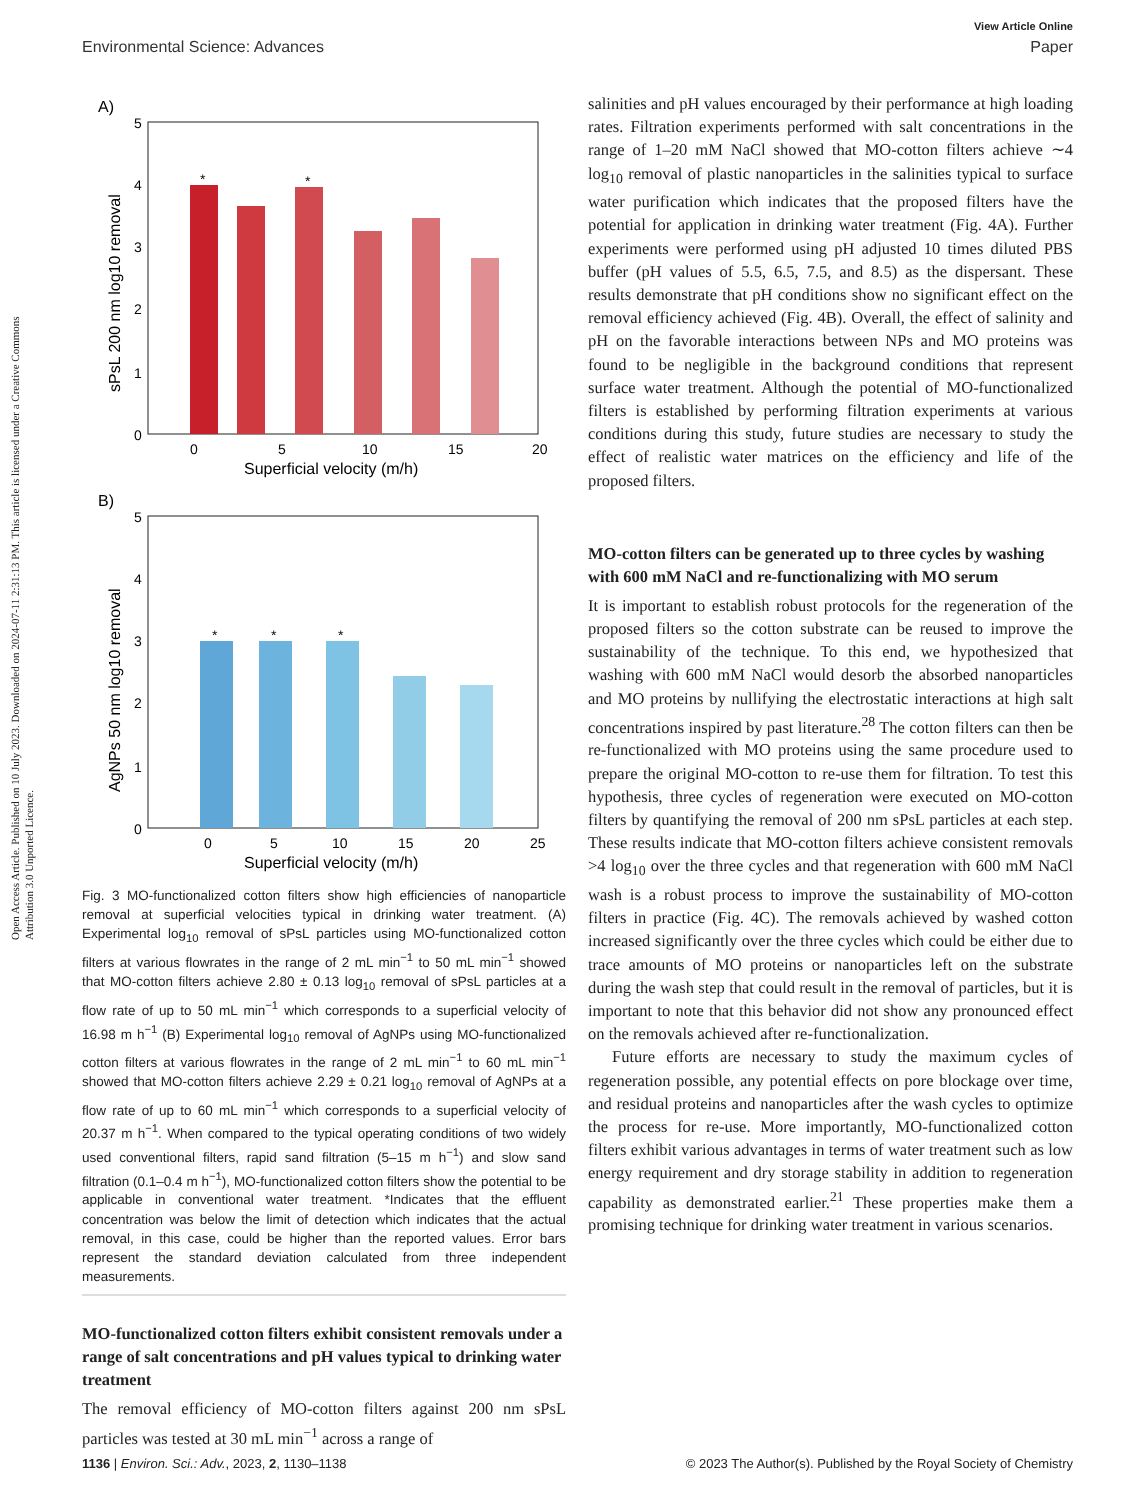Open Access Article. Published on 10 July 2023. Downloaded on 2024-07-11 2:31:13 PM. This article is licensed under a Creative Commons Attribution 3.0 Unported Licence.
View Article Online
Environmental Science: Advances Paper
A)
5
4
3
2
1
0
0
5
10
15
20
Superficial velocity (m/h)
sPsL 200 nm log10 removal
*
*
B)
5
4
3
2
1
0
0
5
10
15
20
25
Superficial velocity (m/h)
AgNPs 50 nm log10 removal
*
*
*
Fig. 3 MO-functionalized cotton filters show high efficiencies of nanoparticle removal at superficial velocities typical in drinking water treatment. (A) Experimental log<sub>10</sub> removal of sPsL particles using MO-functionalized cotton filters at various flowrates in the range of 2 mL min<sup>−1</sup> to 50 mL min<sup>−1</sup> showed that MO-cotton filters achieve 2.80 ± 0.13 log<sub>10</sub> removal of sPsL particles at a flow rate of up to 50 mL min<sup>−1</sup> which corresponds to a superficial velocity of 16.98 m h<sup>−1</sup> (B) Experimental log<sub>10</sub> removal of AgNPs using MO-functionalized cotton filters at various flowrates in the range of 2 mL min<sup>−1</sup> to 60 mL min<sup>−1</sup> showed that MO-cotton filters achieve 2.29 ± 0.21 log<sub>10</sub> removal of AgNPs at a flow rate of up to 60 mL min<sup>−1</sup> which corresponds to a superficial velocity of 20.37 m h<sup>−1</sup>. When compared to the typical operating conditions of two widely used conventional filters, rapid sand filtration (5–15 m h<sup>−1</sup>) and slow sand filtration (0.1–0.4 m h<sup>−1</sup>), MO-functionalized cotton filters show the potential to be applicable in conventional water treatment. *Indicates that the effluent concentration was below the limit of detection which indicates that the actual removal, in this case, could be higher than the reported values. Error bars represent the standard deviation calculated from three independent measurements.
MO-functionalized cotton filters exhibit consistent removals under a range of salt concentrations and pH values typical to drinking water treatment
The removal efficiency of MO-cotton filters against 200 nm sPsL particles was tested at 30 mL min<sup>−1</sup> across a range of
salinities and pH values encouraged by their performance at high loading rates. Filtration experiments performed with salt concentrations in the range of 1–20 mM NaCl showed that MO-cotton filters achieve ∼4 log<sub>10</sub> removal of plastic nanoparticles in the salinities typical to surface water purification which indicates that the proposed filters have the potential for application in drinking water treatment (Fig. 4A). Further experiments were performed using pH adjusted 10 times diluted PBS buffer (pH values of 5.5, 6.5, 7.5, and 8.5) as the dispersant. These results demonstrate that pH conditions show no significant effect on the removal efficiency achieved (Fig. 4B). Overall, the effect of salinity and pH on the favorable interactions between NPs and MO proteins was found to be negligible in the background conditions that represent surface water treatment. Although the potential of MO-functionalized filters is established by performing filtration experiments at various conditions during this study, future studies are necessary to study the effect of realistic water matrices on the efficiency and life of the proposed filters.
MO-cotton filters can be generated up to three cycles by washing with 600 mM NaCl and re-functionalizing with MO serum
It is important to establish robust protocols for the regeneration of the proposed filters so the cotton substrate can be reused to improve the sustainability of the technique. To this end, we hypothesized that washing with 600 mM NaCl would desorb the absorbed nanoparticles and MO proteins by nullifying the electrostatic interactions at high salt concentrations inspired by past literature.<sup>28</sup> The cotton filters can then be re-functionalized with MO proteins using the same procedure used to prepare the original MO-cotton to re-use them for filtration. To test this hypothesis, three cycles of regeneration were executed on MO-cotton filters by quantifying the removal of 200 nm sPsL particles at each step. These results indicate that MO-cotton filters achieve consistent removals >4 log<sub>10</sub> over the three cycles and that regeneration with 600 mM NaCl wash is a robust process to improve the sustainability of MO-cotton filters in practice (Fig. 4C). The removals achieved by washed cotton increased significantly over the three cycles which could be either due to trace amounts of MO proteins or nanoparticles left on the substrate during the wash step that could result in the removal of particles, but it is important to note that this behavior did not show any pronounced effect on the removals achieved after re-functionalization.
Future efforts are necessary to study the maximum cycles of regeneration possible, any potential effects on pore blockage over time, and residual proteins and nanoparticles after the wash cycles to optimize the process for re-use. More importantly, MO-functionalized cotton filters exhibit various advantages in terms of water treatment such as low energy requirement and dry storage stability in addition to regeneration capability as demonstrated earlier.<sup>21</sup> These properties make them a promising technique for drinking water treatment in various scenarios.
1136 | Environ. Sci.: Adv., 2023, 2, 1130–1138 © 2023 The Author(s). Published by the Royal Society of Chemistry